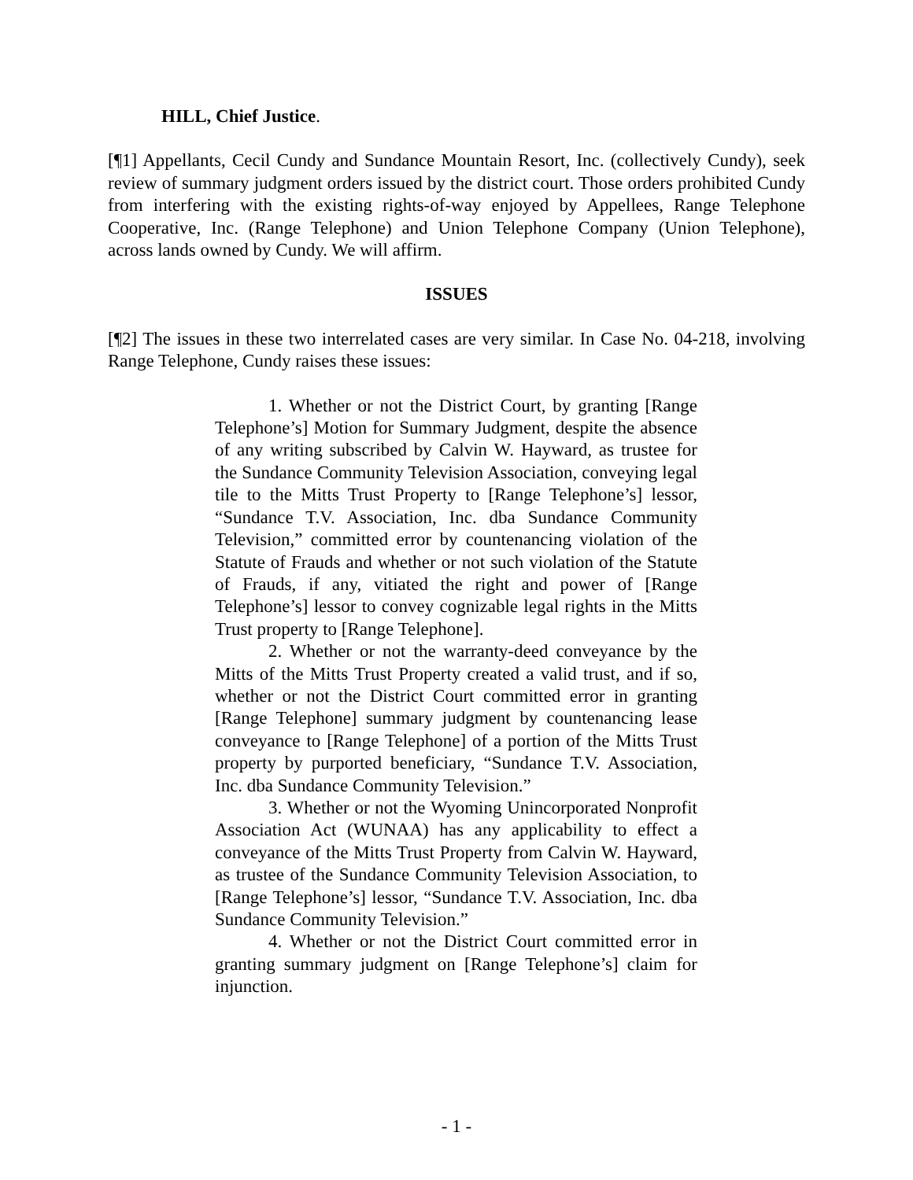HILL, Chief Justice.
[¶1] Appellants, Cecil Cundy and Sundance Mountain Resort, Inc. (collectively Cundy), seek review of summary judgment orders issued by the district court. Those orders prohibited Cundy from interfering with the existing rights-of-way enjoyed by Appellees, Range Telephone Cooperative, Inc. (Range Telephone) and Union Telephone Company (Union Telephone), across lands owned by Cundy. We will affirm.
ISSUES
[¶2] The issues in these two interrelated cases are very similar. In Case No. 04-218, involving Range Telephone, Cundy raises these issues:
1. Whether or not the District Court, by granting [Range Telephone’s] Motion for Summary Judgment, despite the absence of any writing subscribed by Calvin W. Hayward, as trustee for the Sundance Community Television Association, conveying legal tile to the Mitts Trust Property to [Range Telephone’s] lessor, “Sundance T.V. Association, Inc. dba Sundance Community Television,” committed error by countenancing violation of the Statute of Frauds and whether or not such violation of the Statute of Frauds, if any, vitiated the right and power of [Range Telephone’s] lessor to convey cognizable legal rights in the Mitts Trust property to [Range Telephone].
2. Whether or not the warranty-deed conveyance by the Mitts of the Mitts Trust Property created a valid trust, and if so, whether or not the District Court committed error in granting [Range Telephone] summary judgment by countenancing lease conveyance to [Range Telephone] of a portion of the Mitts Trust property by purported beneficiary, “Sundance T.V. Association, Inc. dba Sundance Community Television.”
3. Whether or not the Wyoming Unincorporated Nonprofit Association Act (WUNAA) has any applicability to effect a conveyance of the Mitts Trust Property from Calvin W. Hayward, as trustee of the Sundance Community Television Association, to [Range Telephone’s] lessor, “Sundance T.V. Association, Inc. dba Sundance Community Television.”
4. Whether or not the District Court committed error in granting summary judgment on [Range Telephone’s] claim for injunction.
- 1 -